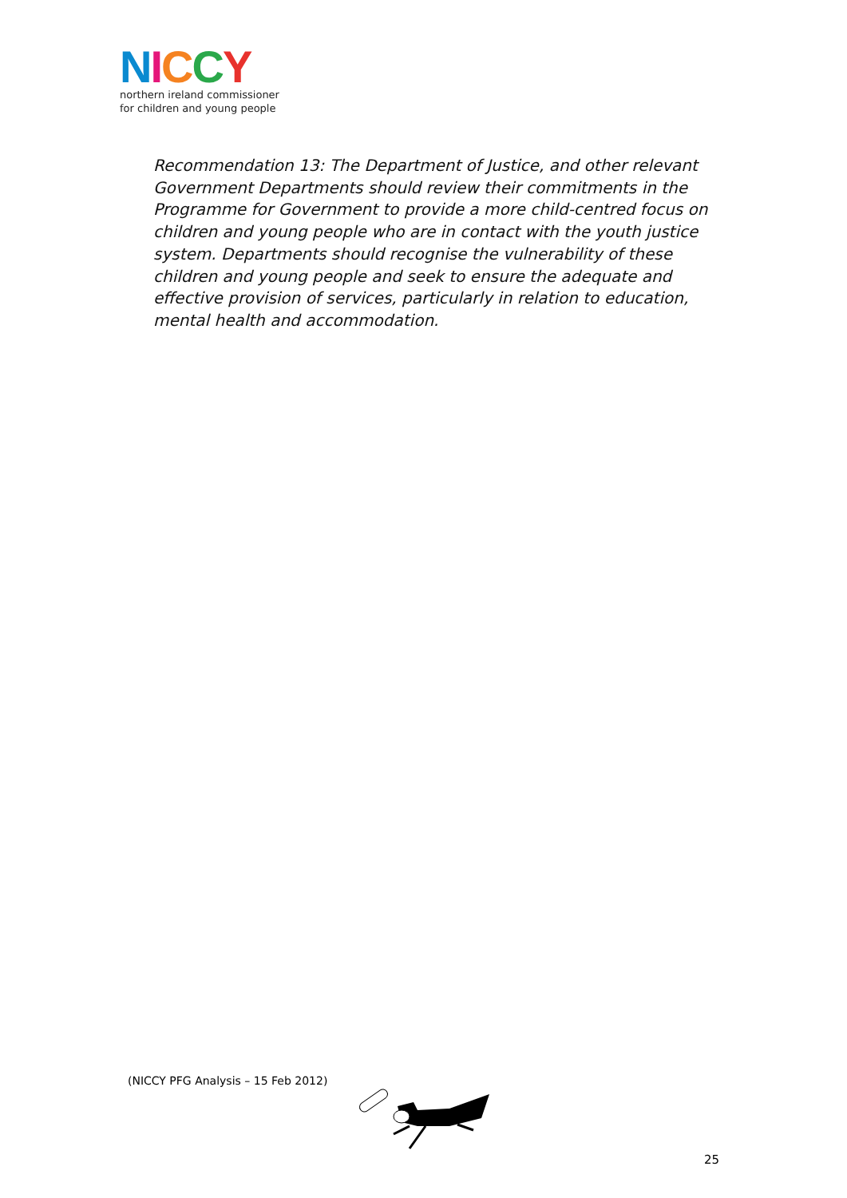NICCY
northern ireland commissioner
for children and young people
Recommendation 13: The Department of Justice, and other relevant Government Departments should review their commitments in the Programme for Government to provide a more child-centred focus on children and young people who are in contact with the youth justice system. Departments should recognise the vulnerability of these children and young people and seek to ensure the adequate and effective provision of services, particularly in relation to education, mental health and accommodation.
(NICCY PFG Analysis – 15 Feb 2012)
25